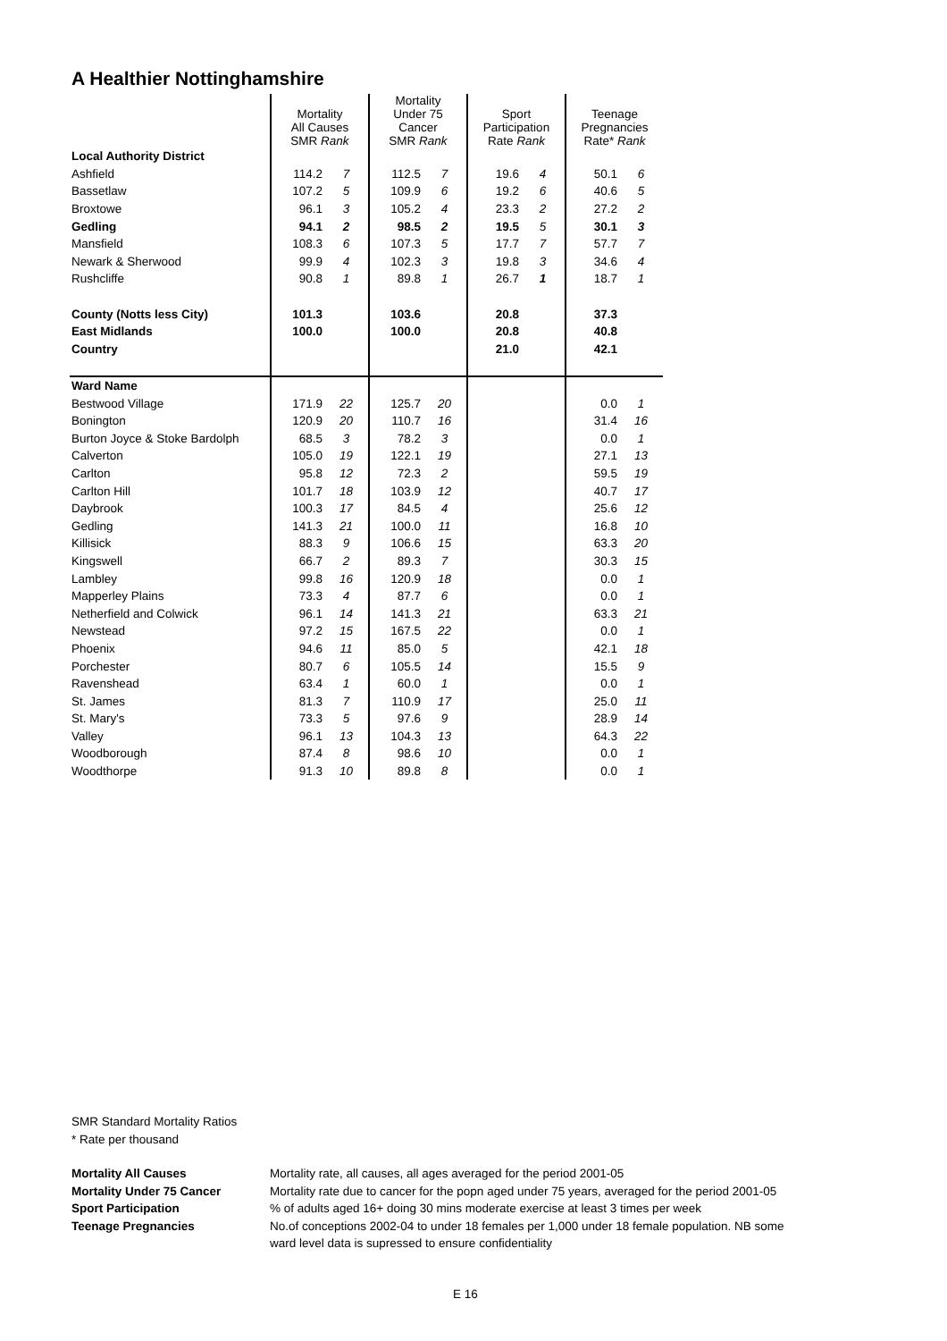A Healthier Nottinghamshire
| | Mortality All Causes SMR Rank | | Mortality Under 75 Cancer SMR Rank | | Sport Participation Rate Rank | | Teenage Pregnancies Rate* Rank | |
| --- | --- | --- | --- | --- | --- | --- | --- | --- |
| Local Authority District | | | | | | | | |
| Ashfield | 114.2 | 7 | 112.5 | 7 | 19.6 | 4 | 50.1 | 6 |
| Bassetlaw | 107.2 | 5 | 109.9 | 6 | 19.2 | 6 | 40.6 | 5 |
| Broxtowe | 96.1 | 3 | 105.2 | 4 | 23.3 | 2 | 27.2 | 2 |
| Gedling | 94.1 | 2 | 98.5 | 2 | 19.5 | 5 | 30.1 | 3 |
| Mansfield | 108.3 | 6 | 107.3 | 5 | 17.7 | 7 | 57.7 | 7 |
| Newark & Sherwood | 99.9 | 4 | 102.3 | 3 | 19.8 | 3 | 34.6 | 4 |
| Rushcliffe | 90.8 | 1 | 89.8 | 1 | 26.7 | 1 | 18.7 | 1 |
| County (Notts less City) | 101.3 | | 103.6 | | 20.8 | | 37.3 | |
| East Midlands | 100.0 | | 100.0 | | 20.8 | | 40.8 | |
| Country | | | | | 21.0 | | 42.1 | |
| Ward Name | | | | | | | | |
| Bestwood Village | 171.9 | 22 | 125.7 | 20 | | | 0.0 | 1 |
| Bonington | 120.9 | 20 | 110.7 | 16 | | | 31.4 | 16 |
| Burton Joyce & Stoke Bardolph | 68.5 | 3 | 78.2 | 3 | | | 0.0 | 1 |
| Calverton | 105.0 | 19 | 122.1 | 19 | | | 27.1 | 13 |
| Carlton | 95.8 | 12 | 72.3 | 2 | | | 59.5 | 19 |
| Carlton Hill | 101.7 | 18 | 103.9 | 12 | | | 40.7 | 17 |
| Daybrook | 100.3 | 17 | 84.5 | 4 | | | 25.6 | 12 |
| Gedling | 141.3 | 21 | 100.0 | 11 | | | 16.8 | 10 |
| Killisick | 88.3 | 9 | 106.6 | 15 | | | 63.3 | 20 |
| Kingswell | 66.7 | 2 | 89.3 | 7 | | | 30.3 | 15 |
| Lambley | 99.8 | 16 | 120.9 | 18 | | | 0.0 | 1 |
| Mapperley Plains | 73.3 | 4 | 87.7 | 6 | | | 0.0 | 1 |
| Netherfield and Colwick | 96.1 | 14 | 141.3 | 21 | | | 63.3 | 21 |
| Newstead | 97.2 | 15 | 167.5 | 22 | | | 0.0 | 1 |
| Phoenix | 94.6 | 11 | 85.0 | 5 | | | 42.1 | 18 |
| Porchester | 80.7 | 6 | 105.5 | 14 | | | 15.5 | 9 |
| Ravenshead | 63.4 | 1 | 60.0 | 1 | | | 0.0 | 1 |
| St. James | 81.3 | 7 | 110.9 | 17 | | | 25.0 | 11 |
| St. Mary's | 73.3 | 5 | 97.6 | 9 | | | 28.9 | 14 |
| Valley | 96.1 | 13 | 104.3 | 13 | | | 64.3 | 22 |
| Woodborough | 87.4 | 8 | 98.6 | 10 | | | 0.0 | 1 |
| Woodthorpe | 91.3 | 10 | 89.8 | 8 | | | 0.0 | 1 |
SMR Standard Mortality Ratios
* Rate per thousand
Mortality All Causes Mortality rate, all causes, all ages averaged for the period 2001-05
Mortality Under 75 Cancer Mortality rate due to cancer for the popn aged under 75 years, averaged for the period 2001-05
Sport Participation% of adults aged 16+ doing 30 mins moderate exercise at least 3 times per week
Teenage Pregnancies No.of conceptions 2002-04 to under 18 females per 1,000 under 18 female population. NB some
ward level data is supressed to ensure confidentiality
E 16